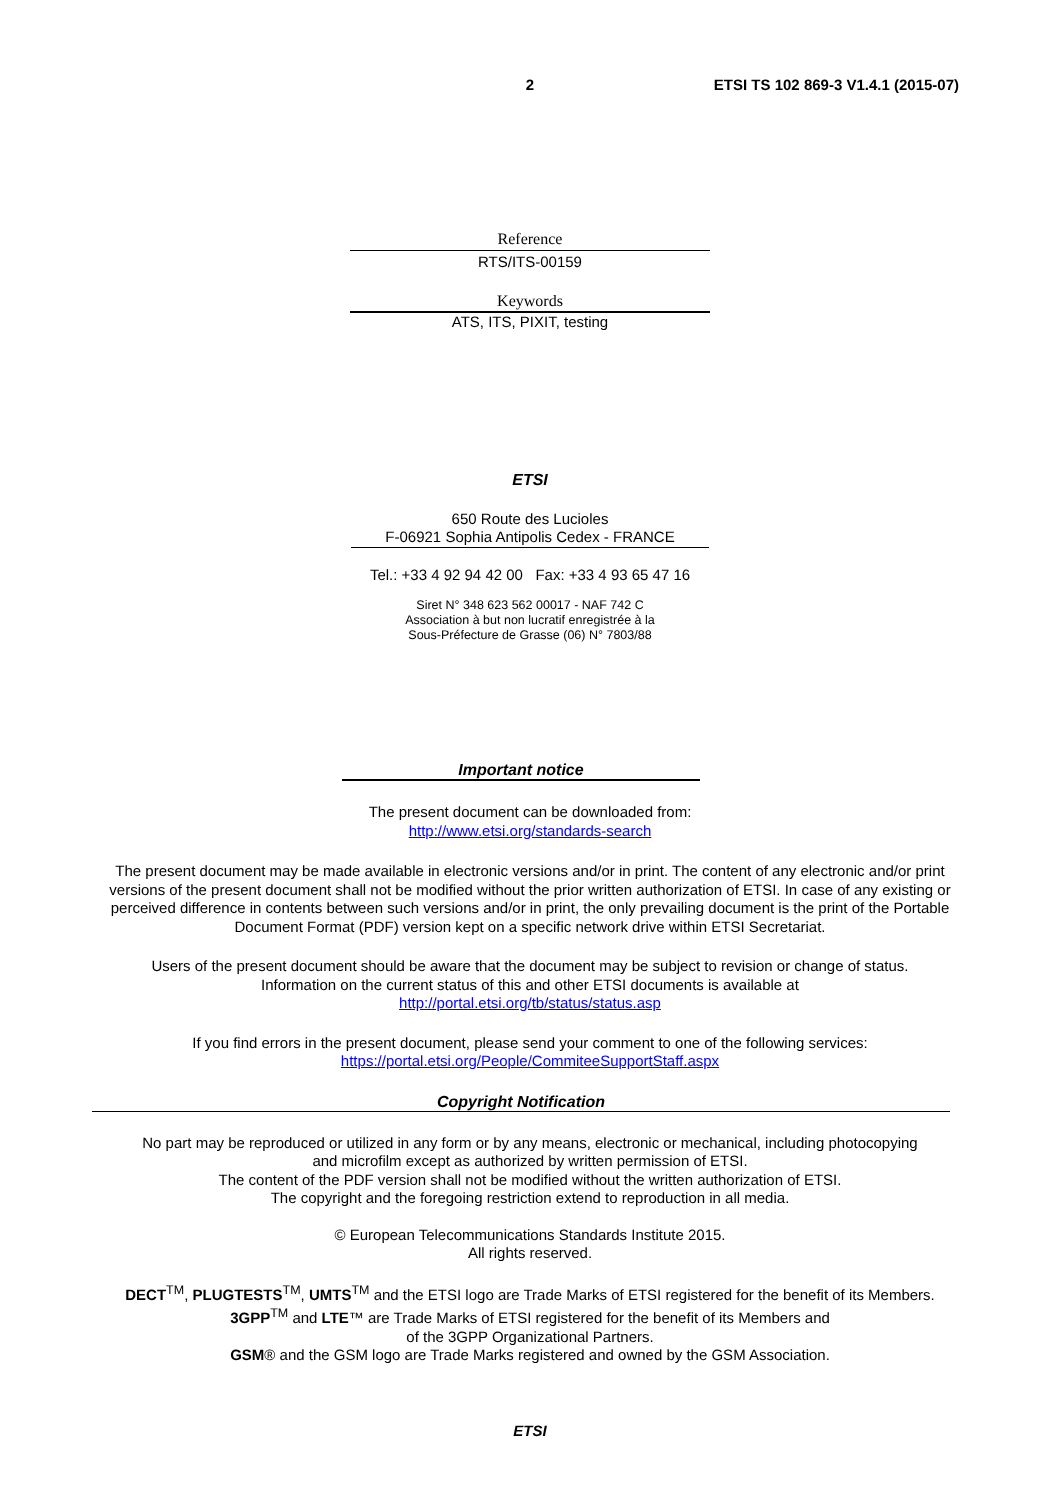2
ETSI TS 102 869-3 V1.4.1 (2015-07)
Reference
RTS/ITS-00159
Keywords
ATS, ITS, PIXIT, testing
ETSI
650 Route des Lucioles
F-06921 Sophia Antipolis Cedex - FRANCE
Tel.: +33 4 92 94 42 00 Fax: +33 4 93 65 47 16
Siret N° 348 623 562 00017 - NAF 742 C
Association à but non lucratif enregistrée à la
Sous-Préfecture de Grasse (06) N° 7803/88
Important notice
The present document can be downloaded from:
http://www.etsi.org/standards-search
The present document may be made available in electronic versions and/or in print. The content of any electronic and/or print versions of the present document shall not be modified without the prior written authorization of ETSI. In case of any existing or perceived difference in contents between such versions and/or in print, the only prevailing document is the print of the Portable Document Format (PDF) version kept on a specific network drive within ETSI Secretariat.
Users of the present document should be aware that the document may be subject to revision or change of status.
Information on the current status of this and other ETSI documents is available at
http://portal.etsi.org/tb/status/status.asp
If you find errors in the present document, please send your comment to one of the following services:
https://portal.etsi.org/People/CommiteeSupportStaff.aspx
Copyright Notification
No part may be reproduced or utilized in any form or by any means, electronic or mechanical, including photocopying
and microfilm except as authorized by written permission of ETSI.
The content of the PDF version shall not be modified without the written authorization of ETSI.
The copyright and the foregoing restriction extend to reproduction in all media.
© European Telecommunications Standards Institute 2015.
All rights reserved.
DECT<sup>TM</sup>, PLUGTESTS<sup>TM</sup>, UMTS<sup>TM</sup> and the ETSI logo are Trade Marks of ETSI registered for the benefit of its Members.
3GPP<sup>TM</sup> and LTE™ are Trade Marks of ETSI registered for the benefit of its Members and
of the 3GPP Organizational Partners.
GSM® and the GSM logo are Trade Marks registered and owned by the GSM Association.
ETSI